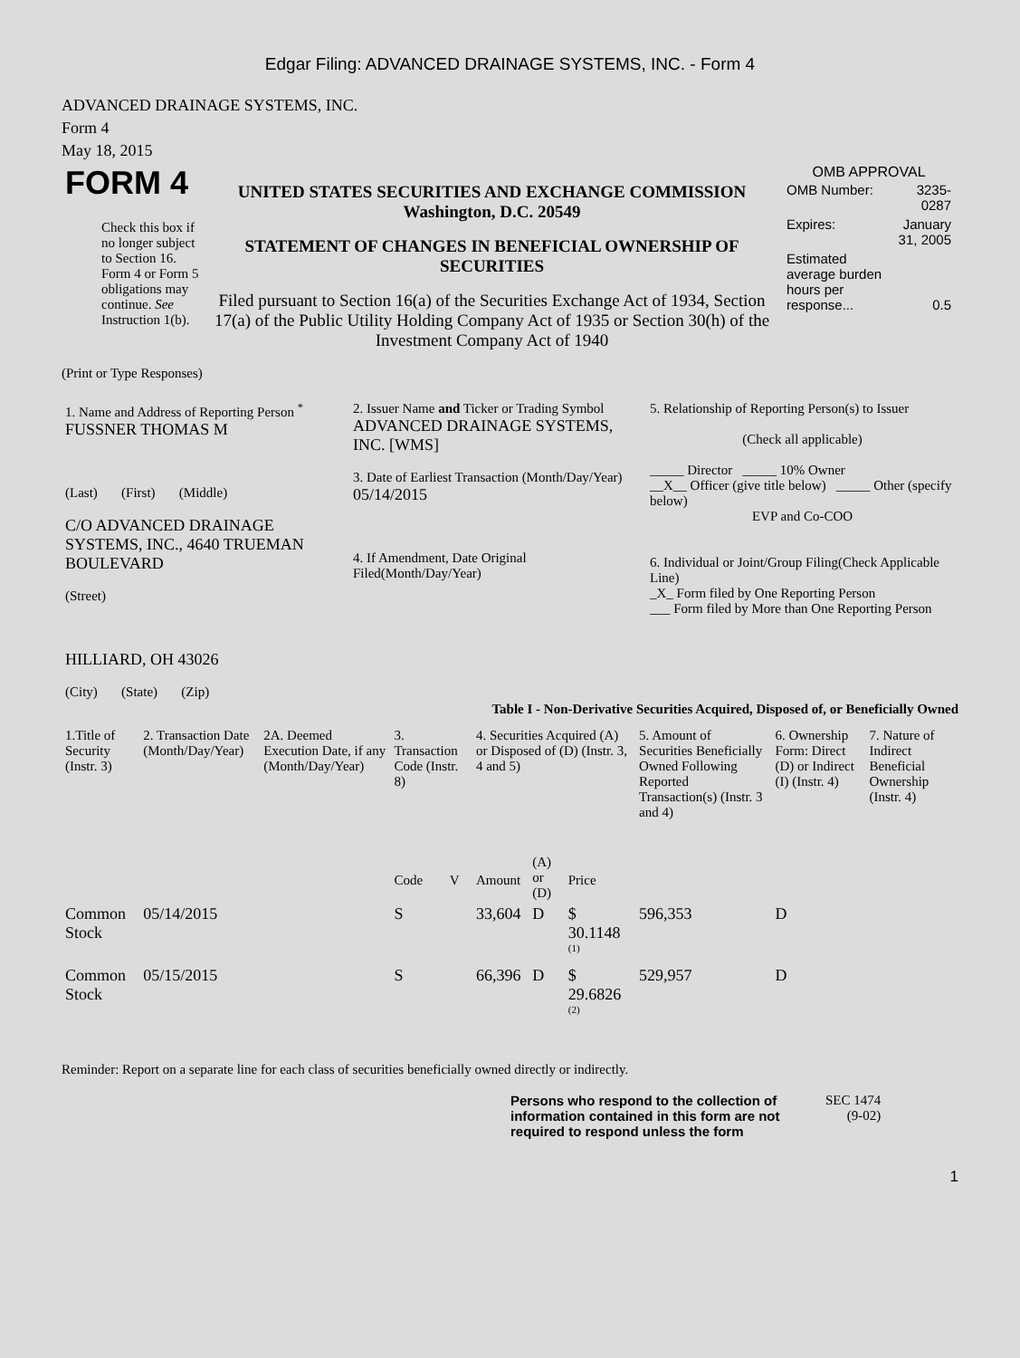Edgar Filing: ADVANCED DRAINAGE SYSTEMS, INC. - Form 4
ADVANCED DRAINAGE SYSTEMS, INC.
Form 4
May 18, 2015
| FORM 4 Check this box if no longer subject to Section 16. Form 4 or Form 5 obligations may continue. See Instruction 1(b). | UNITED STATES SECURITIES AND EXCHANGE COMMISSION Washington, D.C. 20549 STATEMENT OF CHANGES IN BENEFICIAL OWNERSHIP OF SECURITIES Filed pursuant to Section 16(a) of the Securities Exchange Act of 1934, Section 17(a) of the Public Utility Holding Company Act of 1935 or Section 30(h) of the Investment Company Act of 1940 | OMB APPROVAL / OMB Number: / 3235-0287 / / Expires: / January 31, 2005 / / Estimated average burden hours per response... / 0.5 / |
(Print or Type Responses)
| 1. Name and Address of Reporting Person <sup>*</sup> FUSSNER THOMAS M (Last) (First) (Middle) C/O ADVANCED DRAINAGE SYSTEMS, INC., 4640 TRUEMAN BOULEVARD (Street) HILLIARD, OH 43026 (City) (State) (Zip) | 2. Issuer Name and Ticker or Trading Symbol ADVANCED DRAINAGE SYSTEMS, INC. [WMS] 3. Date of Earliest Transaction (Month/Day/Year) 05/14/2015 4. If Amendment, Date Original Filed(Month/Day/Year) | 5. Relationship of Reporting Person(s) to Issuer (Check all applicable) _____ Director _____ 10% Owner __X__ Officer (give title below) _____ Other (specify below) EVP and Co-COO 6. Individual or Joint/Group Filing(Check Applicable Line) _X_ Form filed by One Reporting Person ___ Form filed by More than One Reporting Person |
Table I - Non-Derivative Securities Acquired, Disposed of, or Beneficially Owned
| 1.Title of Security (Instr. 3) | 2. Transaction Date (Month/Day/Year) | 2A. Deemed Execution Date, if any (Month/Day/Year) | 3. Transaction Code (Instr. 8) | | 4. Securities Acquired (A) or Disposed of (D) (Instr. 3, 4 and 5) | | | 5. Amount of Securities Beneficially Owned Following Reported Transaction(s) (Instr. 3 and 4) | 6. Ownership Form: Direct (D) or Indirect (I) (Instr. 4) | 7. Nature of Indirect Beneficial Ownership (Instr. 4) |
| --- | --- | --- | --- | --- | --- | --- | --- | --- | --- | --- |
| | | | Code | V | Amount | (A) or (D) | Price | | | |
| Common Stock | 05/14/2015 | | S | | 33,604 | D | $ 30.1148 <sup>(1)</sup> | 596,353 | D | |
| Common Stock | 05/15/2015 | | S | | 66,396 | D | $ 29.6826 <sup>(2)</sup> | 529,957 | D | |
Reminder: Report on a separate line for each class of securities beneficially owned directly or indirectly.
| Persons who respond to the collection of information contained in this form are not required to respond unless the form | SEC 1474 (9-02) |
1